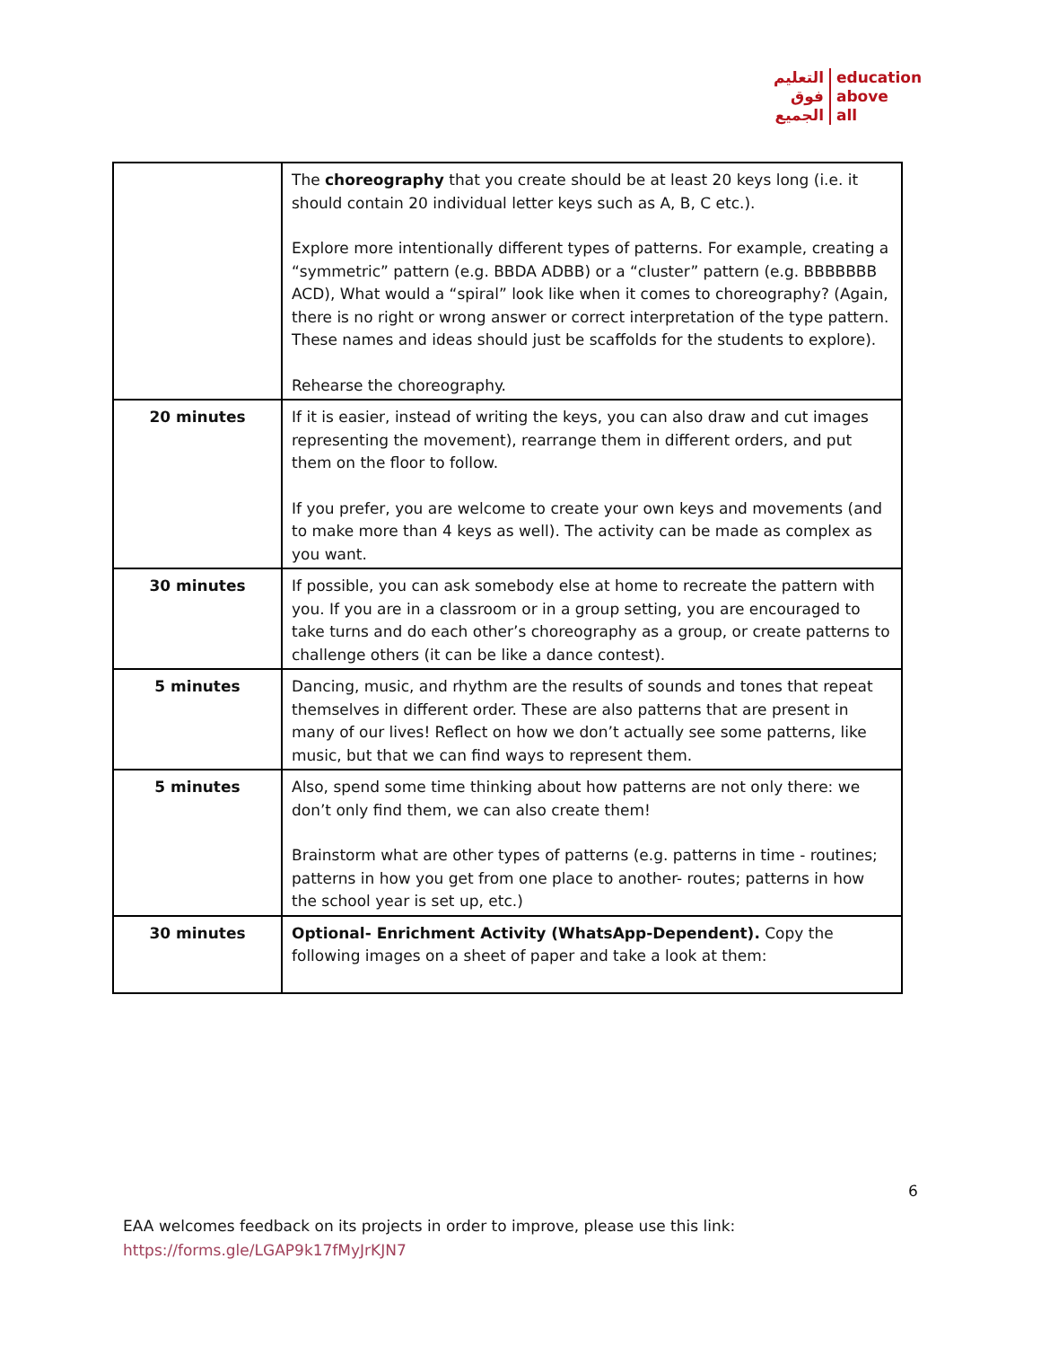التعليم
فوق
الجميع
education
above
all
| | The choreography that you create should be at least 20 keys long (i.e. it should contain 20 individual letter keys such as A, B, C etc.). Explore more intentionally different types of patterns. For example, creating a “symmetric” pattern (e.g. BBDA ADBB) or a “cluster” pattern (e.g. BBBBBBB ACD), What would a “spiral” look like when it comes to choreography? (Again, there is no right or wrong answer or correct interpretation of the type pattern. These names and ideas should just be scaffolds for the students to explore). Rehearse the choreography. |
| 20 minutes | If it is easier, instead of writing the keys, you can also draw and cut images representing the movement), rearrange them in different orders, and put them on the floor to follow. If you prefer, you are welcome to create your own keys and movements (and to make more than 4 keys as well). The activity can be made as complex as you want. |
| 30 minutes | If possible, you can ask somebody else at home to recreate the pattern with you. If you are in a classroom or in a group setting, you are encouraged to take turns and do each other’s choreography as a group, or create patterns to challenge others (it can be like a dance contest). |
| 5 minutes | Dancing, music, and rhythm are the results of sounds and tones that repeat themselves in different order. These are also patterns that are present in many of our lives! Reflect on how we don’t actually see some patterns, like music, but that we can find ways to represent them. |
| 5 minutes | Also, spend some time thinking about how patterns are not only there: we don’t only find them, we can also create them! Brainstorm what are other types of patterns (e.g. patterns in time - routines; patterns in how you get from one place to another- routes; patterns in how the school year is set up, etc.) |
| 30 minutes | Optional- Enrichment Activity (WhatsApp-Dependent). Copy the following images on a sheet of paper and take a look at them: |
6
EAA welcomes feedback on its projects in order to improve, please use this link:
https://forms.gle/LGAP9k17fMyJrKJN7